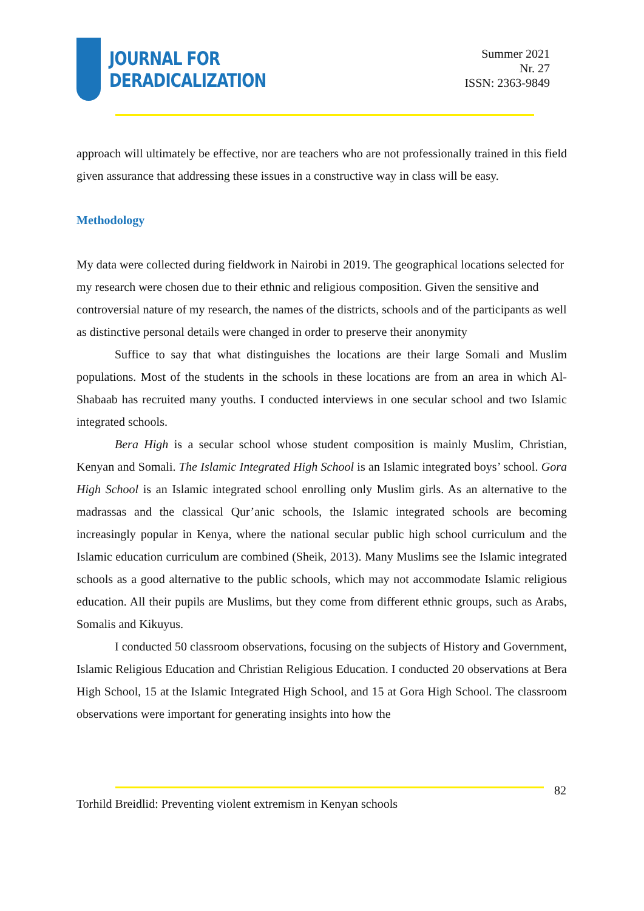JOURNAL FOR
DERADICALIZATION
Summer 2021
Nr. 27
ISSN: 2363-9849
approach will ultimately be effective, nor are teachers who are not professionally trained in this field given assurance that addressing these issues in a constructive way in class will be easy.
Methodology
My data were collected during fieldwork in Nairobi in 2019. The geographical locations selected for my research were chosen due to their ethnic and religious composition. Given the sensitive and controversial nature of my research, the names of the districts, schools and of the participants as well as distinctive personal details were changed in order to preserve their anonymity
Suffice to say that what distinguishes the locations are their large Somali and Muslim populations. Most of the students in the schools in these locations are from an area in which Al-Shabaab has recruited many youths. I conducted interviews in one secular school and two Islamic integrated schools.
Bera High is a secular school whose student composition is mainly Muslim, Christian, Kenyan and Somali. The Islamic Integrated High School is an Islamic integrated boys’ school. Gora High School is an Islamic integrated school enrolling only Muslim girls. As an alternative to the madrassas and the classical Qur’anic schools, the Islamic integrated schools are becoming increasingly popular in Kenya, where the national secular public high school curriculum and the Islamic education curriculum are combined (Sheik, 2013). Many Muslims see the Islamic integrated schools as a good alternative to the public schools, which may not accommodate Islamic religious education. All their pupils are Muslims, but they come from different ethnic groups, such as Arabs, Somalis and Kikuyus.
I conducted 50 classroom observations, focusing on the subjects of History and Government, Islamic Religious Education and Christian Religious Education. I conducted 20 observations at Bera High School, 15 at the Islamic Integrated High School, and 15 at Gora High School. The classroom observations were important for generating insights into how the
82
Torhild Breidlid: Preventing violent extremism in Kenyan schools